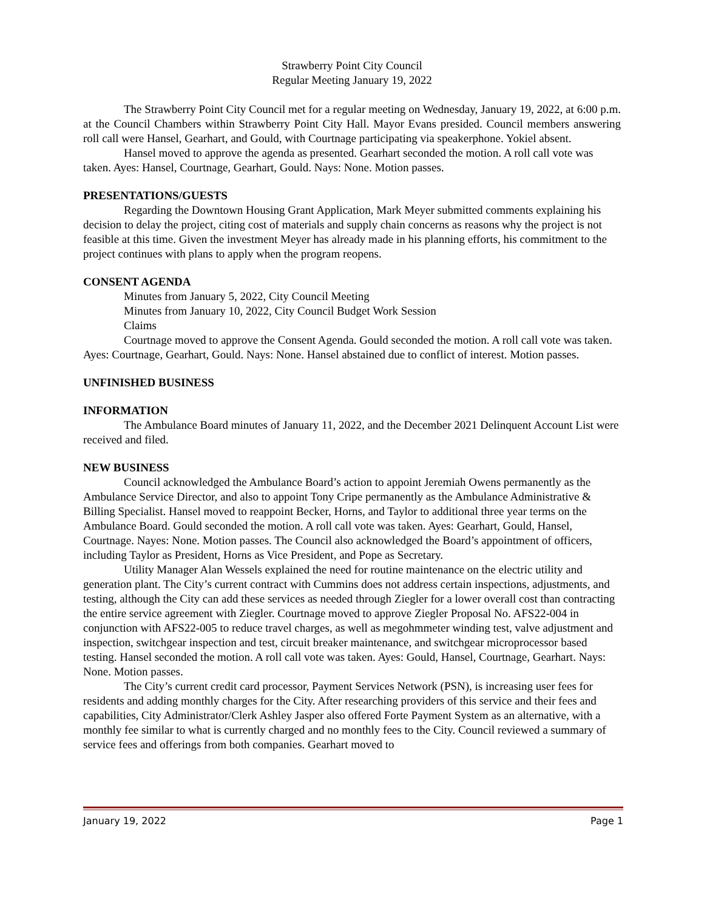Strawberry Point City Council
Regular Meeting January 19, 2022
The Strawberry Point City Council met for a regular meeting on Wednesday, January 19, 2022, at 6:00 p.m. at the Council Chambers within Strawberry Point City Hall. Mayor Evans presided. Council members answering roll call were Hansel, Gearhart, and Gould, with Courtnage participating via speakerphone. Yokiel absent.
Hansel moved to approve the agenda as presented. Gearhart seconded the motion. A roll call vote was taken. Ayes: Hansel, Courtnage, Gearhart, Gould. Nays: None. Motion passes.
PRESENTATIONS/GUESTS
Regarding the Downtown Housing Grant Application, Mark Meyer submitted comments explaining his decision to delay the project, citing cost of materials and supply chain concerns as reasons why the project is not feasible at this time. Given the investment Meyer has already made in his planning efforts, his commitment to the project continues with plans to apply when the program reopens.
CONSENT AGENDA
Minutes from January 5, 2022, City Council Meeting
Minutes from January 10, 2022, City Council Budget Work Session
Claims
Courtnage moved to approve the Consent Agenda. Gould seconded the motion. A roll call vote was taken. Ayes: Courtnage, Gearhart, Gould. Nays: None. Hansel abstained due to conflict of interest. Motion passes.
UNFINISHED BUSINESS
INFORMATION
The Ambulance Board minutes of January 11, 2022, and the December 2021 Delinquent Account List were received and filed.
NEW BUSINESS
Council acknowledged the Ambulance Board’s action to appoint Jeremiah Owens permanently as the Ambulance Service Director, and also to appoint Tony Cripe permanently as the Ambulance Administrative & Billing Specialist. Hansel moved to reappoint Becker, Horns, and Taylor to additional three year terms on the Ambulance Board. Gould seconded the motion. A roll call vote was taken. Ayes: Gearhart, Gould, Hansel, Courtnage. Nayes: None. Motion passes. The Council also acknowledged the Board’s appointment of officers, including Taylor as President, Horns as Vice President, and Pope as Secretary.
Utility Manager Alan Wessels explained the need for routine maintenance on the electric utility and generation plant. The City’s current contract with Cummins does not address certain inspections, adjustments, and testing, although the City can add these services as needed through Ziegler for a lower overall cost than contracting the entire service agreement with Ziegler. Courtnage moved to approve Ziegler Proposal No. AFS22-004 in conjunction with AFS22-005 to reduce travel charges, as well as megohmmeter winding test, valve adjustment and inspection, switchgear inspection and test, circuit breaker maintenance, and switchgear microprocessor based testing. Hansel seconded the motion. A roll call vote was taken. Ayes: Gould, Hansel, Courtnage, Gearhart. Nays: None. Motion passes.
The City’s current credit card processor, Payment Services Network (PSN), is increasing user fees for residents and adding monthly charges for the City. After researching providers of this service and their fees and capabilities, City Administrator/Clerk Ashley Jasper also offered Forte Payment System as an alternative, with a monthly fee similar to what is currently charged and no monthly fees to the City. Council reviewed a summary of service fees and offerings from both companies. Gearhart moved to
January 19, 2022 Page 1